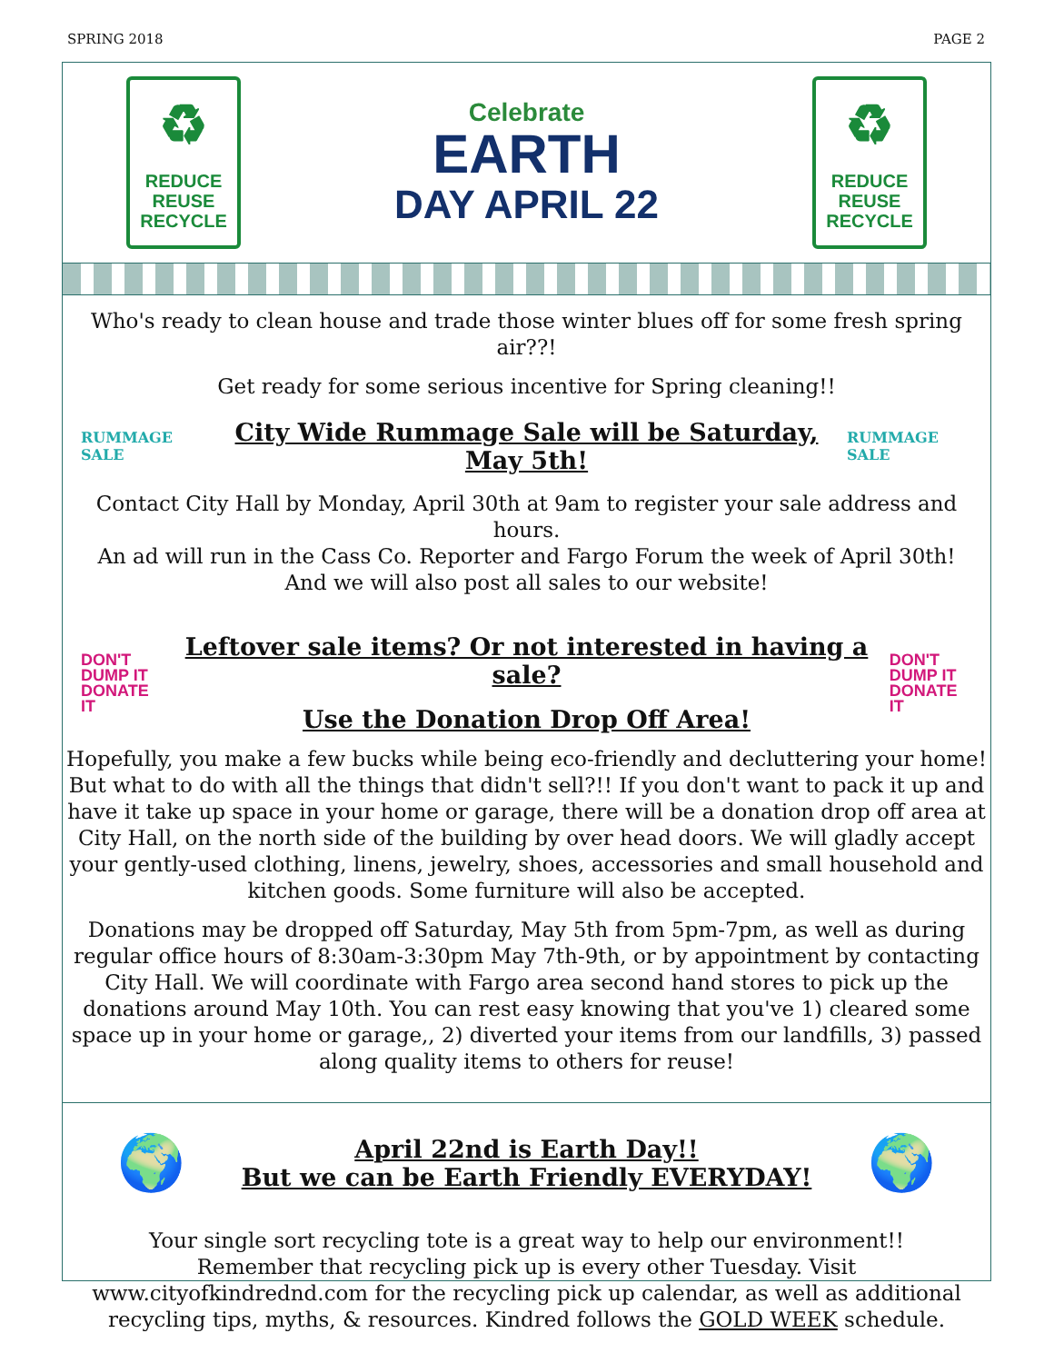SPRING 2018 PAGE 2
♻
REDUCE
REUSE
RECYCLE
Celebrate
EARTH
DAY APRIL 22
♻
REDUCE
REUSE
RECYCLE
Who's ready to clean house and trade those winter blues off for some fresh spring air??!
Get ready for some serious incentive for Spring cleaning!!
RUMMAGE SALE
City Wide Rummage Sale will be Saturday, May 5th!
RUMMAGE SALE
Contact City Hall by Monday, April 30th at 9am to register your sale address and hours.
An ad will run in the Cass Co. Reporter and Fargo Forum the week of April 30th!
And we will also post all sales to our website!
DON'T
DUMP IT
DONATE IT
Leftover sale items? Or not interested in having a sale?
Use the Donation Drop Off Area!
DON'T
DUMP IT
DONATE IT
Hopefully, you make a few bucks while being eco-friendly and decluttering your home! But what to do with all the things that didn't sell?!! If you don't want to pack it up and have it take up space in your home or garage, there will be a donation drop off area at City Hall, on the north side of the building by over head doors. We will gladly accept your gently-used clothing, linens, jewelry, shoes, accessories and small household and kitchen goods. Some furniture will also be accepted.
Donations may be dropped off Saturday, May 5th from 5pm-7pm, as well as during regular office hours of 8:30am-3:30pm May 7th-9th, or by appointment by contacting City Hall. We will coordinate with Fargo area second hand stores to pick up the donations around May 10th. You can rest easy knowing that you've 1) cleared some space up in your home or garage,, 2) diverted your items from our landfills, 3) passed along quality items to others for reuse!
🌍
April 22nd is Earth Day!!
But we can be Earth Friendly EVERYDAY!
🌍
Your single sort recycling tote is a great way to help our environment!!
Remember that recycling pick up is every other Tuesday. Visit www.cityofkindrednd.com for the recycling pick up calendar, as well as additional recycling tips, myths, & resources. Kindred follows the GOLD WEEK schedule.